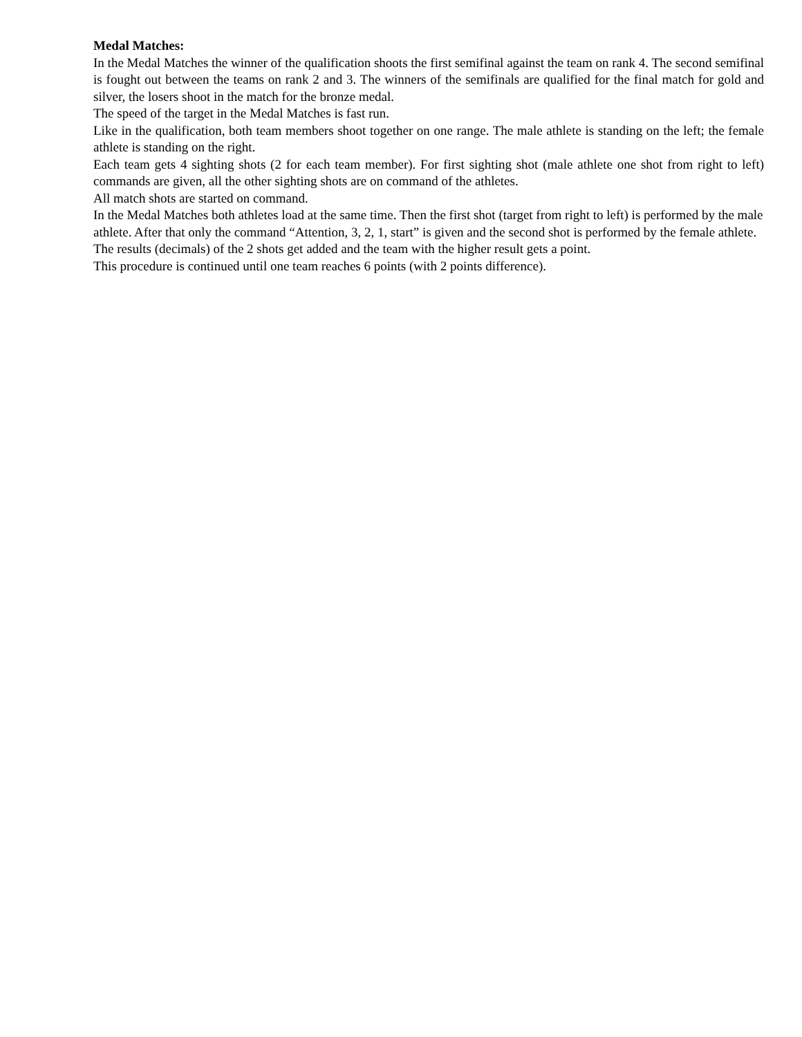Medal Matches:
In the Medal Matches the winner of the qualification shoots the first semifinal against the team on rank 4. The second semifinal is fought out between the teams on rank 2 and 3. The winners of the semifinals are qualified for the final match for gold and silver, the losers shoot in the match for the bronze medal.
The speed of the target in the Medal Matches is fast run.
Like in the qualification, both team members shoot together on one range. The male athlete is standing on the left; the female athlete is standing on the right.
Each team gets 4 sighting shots (2 for each team member). For first sighting shot (male athlete one shot from right to left) commands are given, all the other sighting shots are on command of the athletes.
All match shots are started on command.
In the Medal Matches both athletes load at the same time. Then the first shot (target from right to left) is performed by the male athlete. After that only the command “Attention, 3, 2, 1, start” is given and the second shot is performed by the female athlete. The results (decimals) of the 2 shots get added and the team with the higher result gets a point.
This procedure is continued until one team reaches 6 points (with 2 points difference).